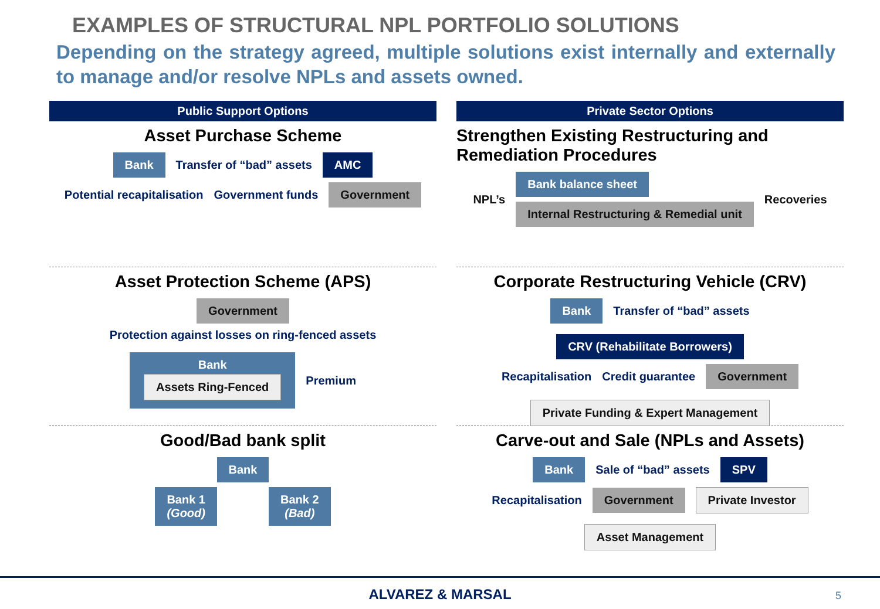EXAMPLES OF STRUCTURAL NPL PORTFOLIO SOLUTIONS
Depending on the strategy agreed, multiple solutions exist internally and externally to manage and/or resolve NPLs and assets owned.
Public Support Options
Asset Purchase Scheme
Bank Transfer of “bad” assets AMC
Potential recapitalisation Government funds Government
Asset Protection Scheme (APS)
Government
Protection against losses on ring-fenced assets Bank
Assets Ring-Fenced Premium
Good/Bad bank split
Bank
Bank 1
(Good) Bank 2
(Bad)
Private Sector Options
Strengthen Existing Restructuring and Remediation Procedures
NPL’s Bank balance sheet
Internal Restructuring & Remedial unit Recoveries
Corporate Restructuring Vehicle (CRV)
Bank Transfer of “bad” assets CRV (Rehabilitate Borrowers)
Recapitalisation Credit guarantee Government Private Funding & Expert Management
Carve-out and Sale (NPLs and Assets)
Bank Sale of “bad” assets SPV
Recapitalisation Government Private Investor Asset Management
ALVAREZ & MARSAL 5